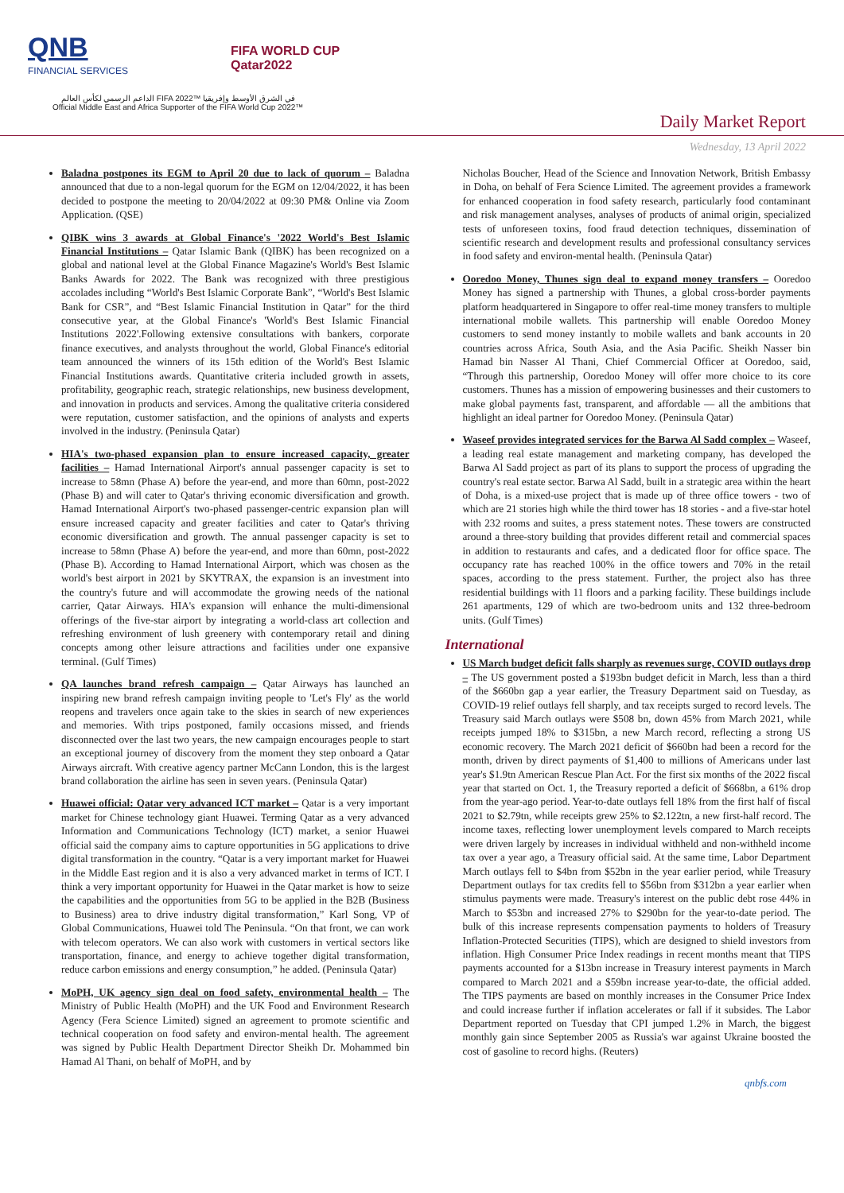QNB
FINANCIAL SERVICES
FIFA WORLD CUP
Qatar2022
الداعم الرسمي لكأس العالم FIFA 2022™ في الشرق الأوسط وإفريقيا
Official Middle East and Africa Supporter of the FIFA World Cup 2022™
Daily Market Report
Wednesday, 13 April 2022
Baladna postpones its EGM to April 20 due to lack of quorum – Baladna announced that due to a non-legal quorum for the EGM on 12/04/2022, it has been decided to postpone the meeting to 20/04/2022 at 09:30 PM& Online via Zoom Application. (QSE)
QIBK wins 3 awards at Global Finance's '2022 World's Best Islamic Financial Institutions – Qatar Islamic Bank (QIBK) has been recognized on a global and national level at the Global Finance Magazine's World's Best Islamic Banks Awards for 2022. The Bank was recognized with three prestigious accolades including “World's Best Islamic Corporate Bank”, “World's Best Islamic Bank for CSR”, and “Best Islamic Financial Institution in Qatar” for the third consecutive year, at the Global Finance's 'World's Best Islamic Financial Institutions 2022'.Following extensive consultations with bankers, corporate finance executives, and analysts throughout the world, Global Finance's editorial team announced the winners of its 15th edition of the World's Best Islamic Financial Institutions awards. Quantitative criteria included growth in assets, profitability, geographic reach, strategic relationships, new business development, and innovation in products and services. Among the qualitative criteria considered were reputation, customer satisfaction, and the opinions of analysts and experts involved in the industry. (Peninsula Qatar)
HIA's two-phased expansion plan to ensure increased capacity, greater facilities – Hamad International Airport's annual passenger capacity is set to increase to 58mn (Phase A) before the year-end, and more than 60mn, post-2022 (Phase B) and will cater to Qatar's thriving economic diversification and growth. Hamad International Airport's two-phased passenger-centric expansion plan will ensure increased capacity and greater facilities and cater to Qatar's thriving economic diversification and growth. The annual passenger capacity is set to increase to 58mn (Phase A) before the year-end, and more than 60mn, post-2022 (Phase B). According to Hamad International Airport, which was chosen as the world's best airport in 2021 by SKYTRAX, the expansion is an investment into the country's future and will accommodate the growing needs of the national carrier, Qatar Airways. HIA's expansion will enhance the multi-dimensional offerings of the five-star airport by integrating a world-class art collection and refreshing environment of lush greenery with contemporary retail and dining concepts among other leisure attractions and facilities under one expansive terminal. (Gulf Times)
QA launches brand refresh campaign – Qatar Airways has launched an inspiring new brand refresh campaign inviting people to 'Let's Fly' as the world reopens and travelers once again take to the skies in search of new experiences and memories. With trips postponed, family occasions missed, and friends disconnected over the last two years, the new campaign encourages people to start an exceptional journey of discovery from the moment they step onboard a Qatar Airways aircraft. With creative agency partner McCann London, this is the largest brand collaboration the airline has seen in seven years. (Peninsula Qatar)
Huawei official: Qatar very advanced ICT market – Qatar is a very important market for Chinese technology giant Huawei. Terming Qatar as a very advanced Information and Communications Technology (ICT) market, a senior Huawei official said the company aims to capture opportunities in 5G applications to drive digital transformation in the country. “Qatar is a very important market for Huawei in the Middle East region and it is also a very advanced market in terms of ICT. I think a very important opportunity for Huawei in the Qatar market is how to seize the capabilities and the opportunities from 5G to be applied in the B2B (Business to Business) area to drive industry digital transformation,” Karl Song, VP of Global Communications, Huawei told The Peninsula. “On that front, we can work with telecom operators. We can also work with customers in vertical sectors like transportation, finance, and energy to achieve together digital transformation, reduce carbon emissions and energy consumption,” he added. (Peninsula Qatar)
MoPH, UK agency sign deal on food safety, environmental health – The Ministry of Public Health (MoPH) and the UK Food and Environment Research Agency (Fera Science Limited) signed an agreement to promote scientific and technical cooperation on food safety and environ-mental health. The agreement was signed by Public Health Department Director Sheikh Dr. Mohammed bin Hamad Al Thani, on behalf of MoPH, and by
Nicholas Boucher, Head of the Science and Innovation Network, British Embassy in Doha, on behalf of Fera Science Limited. The agreement provides a framework for enhanced cooperation in food safety research, particularly food contaminant and risk management analyses, analyses of products of animal origin, specialized tests of unforeseen toxins, food fraud detection techniques, dissemination of scientific research and development results and professional consultancy services in food safety and environ-mental health. (Peninsula Qatar)
Ooredoo Money, Thunes sign deal to expand money transfers – Ooredoo Money has signed a partnership with Thunes, a global cross-border payments platform headquartered in Singapore to offer real-time money transfers to multiple international mobile wallets. This partnership will enable Ooredoo Money customers to send money instantly to mobile wallets and bank accounts in 20 countries across Africa, South Asia, and the Asia Pacific. Sheikh Nasser bin Hamad bin Nasser Al Thani, Chief Commercial Officer at Ooredoo, said, “Through this partnership, Ooredoo Money will offer more choice to its core customers. Thunes has a mission of empowering businesses and their customers to make global payments fast, transparent, and affordable — all the ambitions that highlight an ideal partner for Ooredoo Money. (Peninsula Qatar)
Waseef provides integrated services for the Barwa Al Sadd complex – Waseef, a leading real estate management and marketing company, has developed the Barwa Al Sadd project as part of its plans to support the process of upgrading the country's real estate sector. Barwa Al Sadd, built in a strategic area within the heart of Doha, is a mixed-use project that is made up of three office towers - two of which are 21 stories high while the third tower has 18 stories - and a five-star hotel with 232 rooms and suites, a press statement notes. These towers are constructed around a three-story building that provides different retail and commercial spaces in addition to restaurants and cafes, and a dedicated floor for office space. The occupancy rate has reached 100% in the office towers and 70% in the retail spaces, according to the press statement. Further, the project also has three residential buildings with 11 floors and a parking facility. These buildings include 261 apartments, 129 of which are two-bedroom units and 132 three-bedroom units. (Gulf Times)
International
US March budget deficit falls sharply as revenues surge, COVID outlays drop – The US government posted a $193bn budget deficit in March, less than a third of the $660bn gap a year earlier, the Treasury Department said on Tuesday, as COVID-19 relief outlays fell sharply, and tax receipts surged to record levels. The Treasury said March outlays were $508 bn, down 45% from March 2021, while receipts jumped 18% to $315bn, a new March record, reflecting a strong US economic recovery. The March 2021 deficit of $660bn had been a record for the month, driven by direct payments of $1,400 to millions of Americans under last year's $1.9tn American Rescue Plan Act. For the first six months of the 2022 fiscal year that started on Oct. 1, the Treasury reported a deficit of $668bn, a 61% drop from the year-ago period. Year-to-date outlays fell 18% from the first half of fiscal 2021 to $2.79tn, while receipts grew 25% to $2.122tn, a new first-half record. The income taxes, reflecting lower unemployment levels compared to March receipts were driven largely by increases in individual withheld and non-withheld income tax over a year ago, a Treasury official said. At the same time, Labor Department March outlays fell to $4bn from $52bn in the year earlier period, while Treasury Department outlays for tax credits fell to $56bn from $312bn a year earlier when stimulus payments were made. Treasury's interest on the public debt rose 44% in March to $53bn and increased 27% to $290bn for the year-to-date period. The bulk of this increase represents compensation payments to holders of Treasury Inflation-Protected Securities (TIPS), which are designed to shield investors from inflation. High Consumer Price Index readings in recent months meant that TIPS payments accounted for a $13bn increase in Treasury interest payments in March compared to March 2021 and a $59bn increase year-to-date, the official added. The TIPS payments are based on monthly increases in the Consumer Price Index and could increase further if inflation accelerates or fall if it subsides. The Labor Department reported on Tuesday that CPI jumped 1.2% in March, the biggest monthly gain since September 2005 as Russia's war against Ukraine boosted the cost of gasoline to record highs. (Reuters)
qnbfs.com